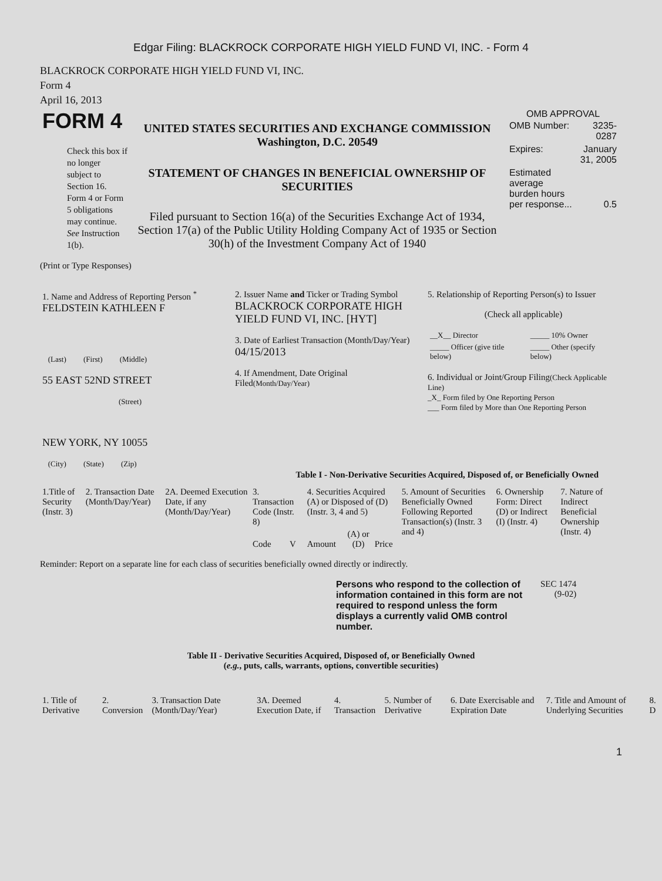Edgar Filing: BLACKROCK CORPORATE HIGH YIELD FUND VI, INC. - Form 4
BLACKROCK CORPORATE HIGH YIELD FUND VI, INC.
Form 4
April 16, 2013
| FORM 4 Check this box if no longer subject to Section 16. Form 4 or Form 5 obligations may continue. See Instruction 1(b). | UNITED STATES SECURITIES AND EXCHANGE COMMISSION Washington, D.C. 20549 STATEMENT OF CHANGES IN BENEFICIAL OWNERSHIP OF SECURITIES Filed pursuant to Section 16(a) of the Securities Exchange Act of 1934, Section 17(a) of the Public Utility Holding Company Act of 1935 or Section 30(h) of the Investment Company Act of 1940 | OMB APPROVAL / OMB Number: / 3235-0287 / / Expires: / January 31, 2005 / / Estimated average burden hours per response... / 0.5 / |
(Print or Type Responses)
| 1. Name and Address of Reporting Person <sup>*</sup> FELDSTEIN KATHLEEN F (Last) (First) (Middle) 55 EAST 52ND STREET (Street) NEW YORK, NY 10055 (City) (State) (Zip) | 2. Issuer Name and Ticker or Trading Symbol BLACKROCK CORPORATE HIGH YIELD FUND VI, INC. [HYT] 3. Date of Earliest Transaction (Month/Day/Year) 04/15/2013 4. If Amendment, Date Original Filed (Month/Day/Year) | 5. Relationship of Reporting Person(s) to Issuer (Check all applicable) / __X__ Director / _____ 10% Owner / / _____ Officer (give title below) / _____ Other (specify below) / 6. Individual or Joint/Group Filing (Check Applicable Line) _X_ Form filed by One Reporting Person ___ Form filed by More than One Reporting Person |
Table I - Non-Derivative Securities Acquired, Disposed of, or Beneficially Owned
| 1.Title of Security (Instr. 3) | 2. Transaction Date (Month/Day/Year) | 2A. Deemed Execution Date, if any (Month/Day/Year) | 3. Transaction Code (Instr. 8) | | 4. Securities Acquired (A) or Disposed of (D) (Instr. 3, 4 and 5) | | | 5. Amount of Securities Beneficially Owned Following Reported Transaction(s) (Instr. 3 and 4) | 6. Ownership Form: Direct (D) or Indirect (I) (Instr. 4) | 7. Nature of Indirect Beneficial Ownership (Instr. 4) |
| | | | Code | V | Amount | (A) or (D) | Price | | | |
Reminder: Report on a separate line for each class of securities beneficially owned directly or indirectly.
| Persons who respond to the collection of information contained in this form are not required to respond unless the form displays a currently valid OMB control number. | SEC 1474 (9-02) |
Table II - Derivative Securities Acquired, Disposed of, or Beneficially Owned
(e.g., puts, calls, warrants, options, convertible securities)
| 1. Title of Derivative | 2. Conversion | 3. Transaction Date (Month/Day/Year) | 3A. Deemed Execution Date, if | 4. Transaction | 5. Number of Derivative | 6. Date Exercisable and Expiration Date | 7. Title and Amount of Underlying Securities | 8. D |
1